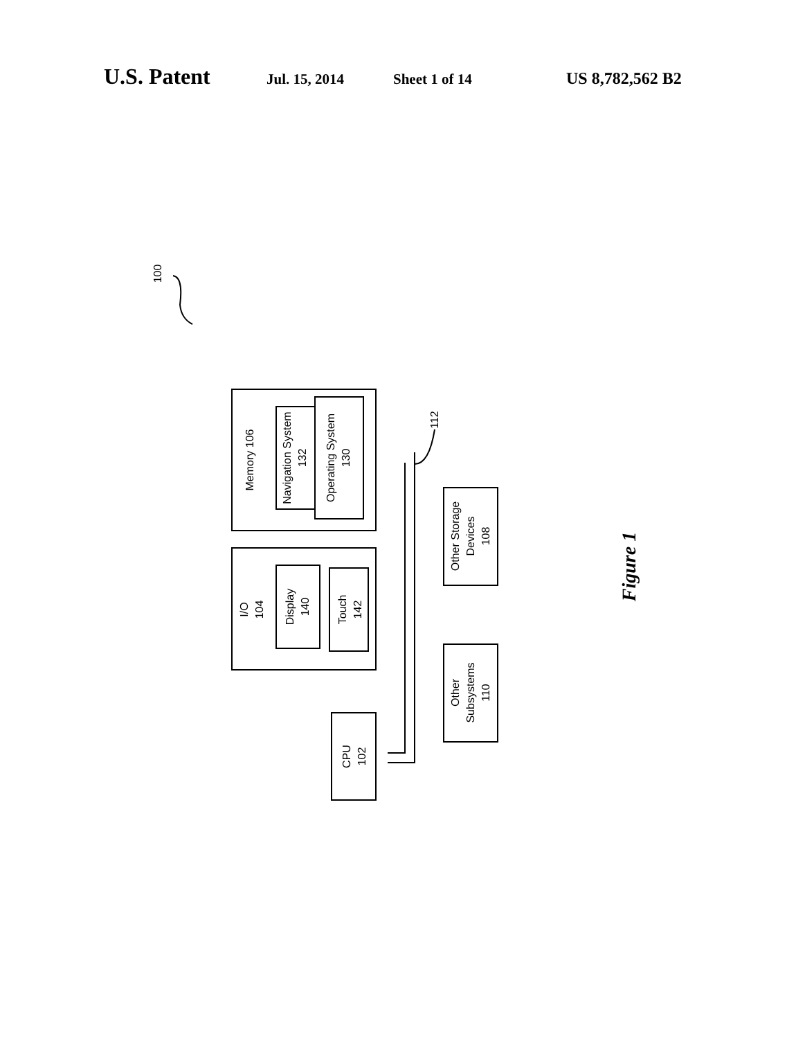U.S. Patent Jul. 15, 2014 Sheet 1 of 14 US 8,782,562 B2
Memory 106
Navigation System
132
Operating System
130
I/O
104
Display
140
Touch
142
CPU
102
Other Storage
Devices
108
Other
Subsystems
110
112
100
Figure 1